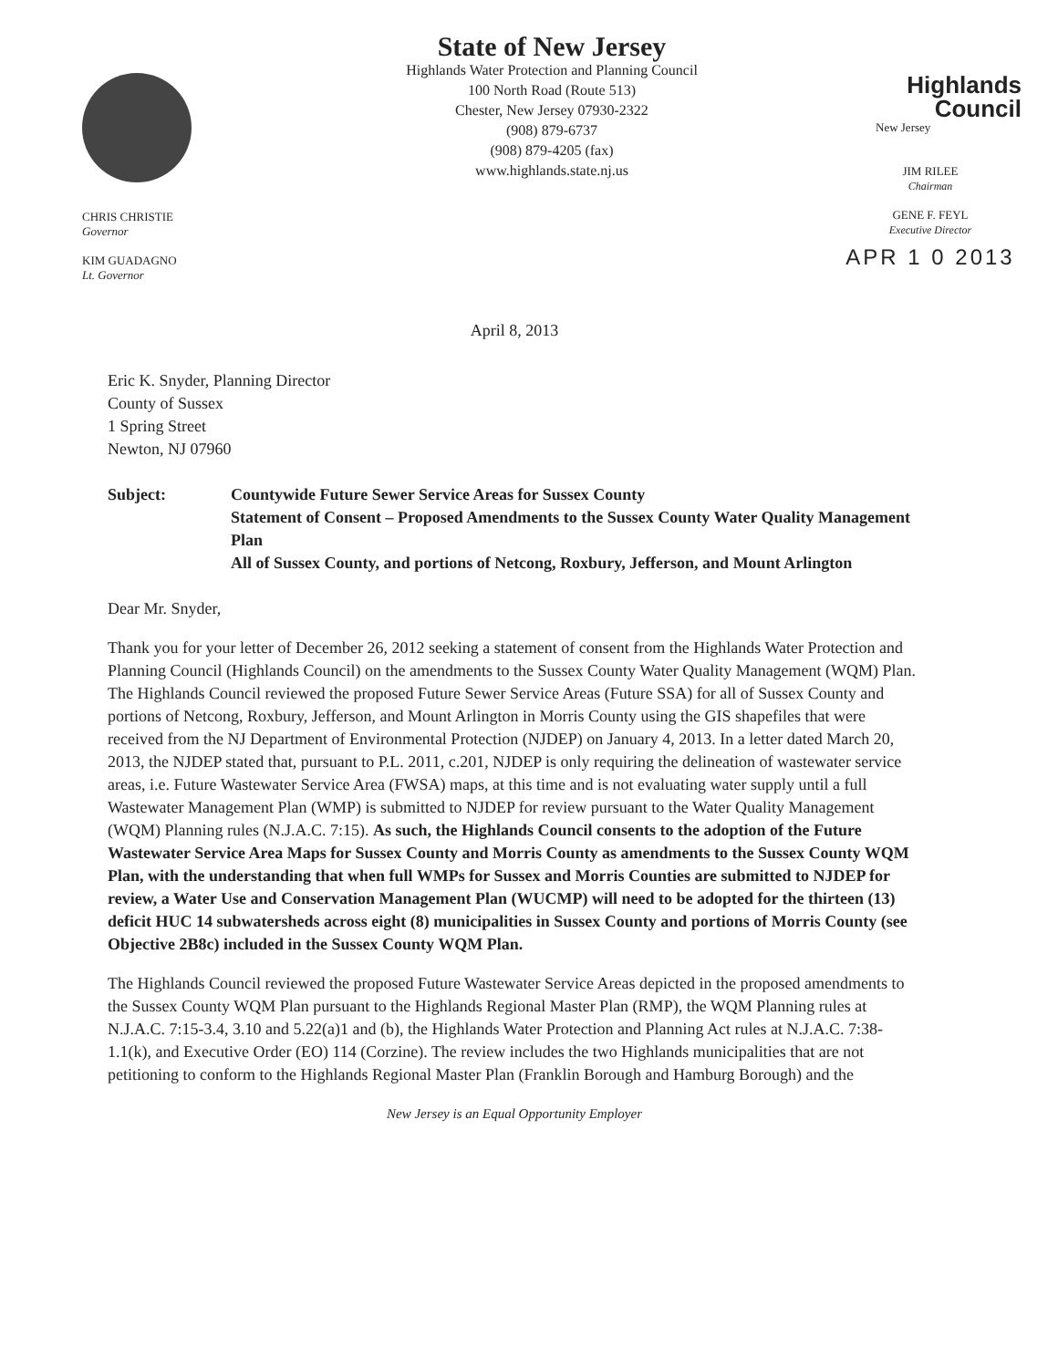CHRIS CHRISTIE
Governor
KIM GUADAGNO
Lt. Governor
State of New Jersey
Highlands Water Protection and Planning Council
100 North Road (Route 513)
Chester, New Jersey 07930-2322
(908) 879-6737
(908) 879-4205 (fax)
www.highlands.state.nj.us
Highlands
Council
New Jersey
JIM RILEE
Chairman
GENE F. FEYL
Executive Director
APR 1 0 2013
April 8, 2013
Eric K. Snyder, Planning Director
County of Sussex
1 Spring Street
Newton, NJ 07960
Subject: Countywide Future Sewer Service Areas for Sussex County
Statement of Consent – Proposed Amendments to the Sussex County Water Quality Management Plan
All of Sussex County, and portions of Netcong, Roxbury, Jefferson, and Mount Arlington
Dear Mr. Snyder,
Thank you for your letter of December 26, 2012 seeking a statement of consent from the Highlands Water Protection and Planning Council (Highlands Council) on the amendments to the Sussex County Water Quality Management (WQM) Plan. The Highlands Council reviewed the proposed Future Sewer Service Areas (Future SSA) for all of Sussex County and portions of Netcong, Roxbury, Jefferson, and Mount Arlington in Morris County using the GIS shapefiles that were received from the NJ Department of Environmental Protection (NJDEP) on January 4, 2013. In a letter dated March 20, 2013, the NJDEP stated that, pursuant to P.L. 2011, c.201, NJDEP is only requiring the delineation of wastewater service areas, i.e. Future Wastewater Service Area (FWSA) maps, at this time and is not evaluating water supply until a full Wastewater Management Plan (WMP) is submitted to NJDEP for review pursuant to the Water Quality Management (WQM) Planning rules (N.J.A.C. 7:15). As such, the Highlands Council consents to the adoption of the Future Wastewater Service Area Maps for Sussex County and Morris County as amendments to the Sussex County WQM Plan, with the understanding that when full WMPs for Sussex and Morris Counties are submitted to NJDEP for review, a Water Use and Conservation Management Plan (WUCMP) will need to be adopted for the thirteen (13) deficit HUC 14 subwatersheds across eight (8) municipalities in Sussex County and portions of Morris County (see Objective 2B8c) included in the Sussex County WQM Plan.
The Highlands Council reviewed the proposed Future Wastewater Service Areas depicted in the proposed amendments to the Sussex County WQM Plan pursuant to the Highlands Regional Master Plan (RMP), the WQM Planning rules at N.J.A.C. 7:15-3.4, 3.10 and 5.22(a)1 and (b), the Highlands Water Protection and Planning Act rules at N.J.A.C. 7:38-1.1(k), and Executive Order (EO) 114 (Corzine). The review includes the two Highlands municipalities that are not petitioning to conform to the Highlands Regional Master Plan (Franklin Borough and Hamburg Borough) and the
New Jersey is an Equal Opportunity Employer